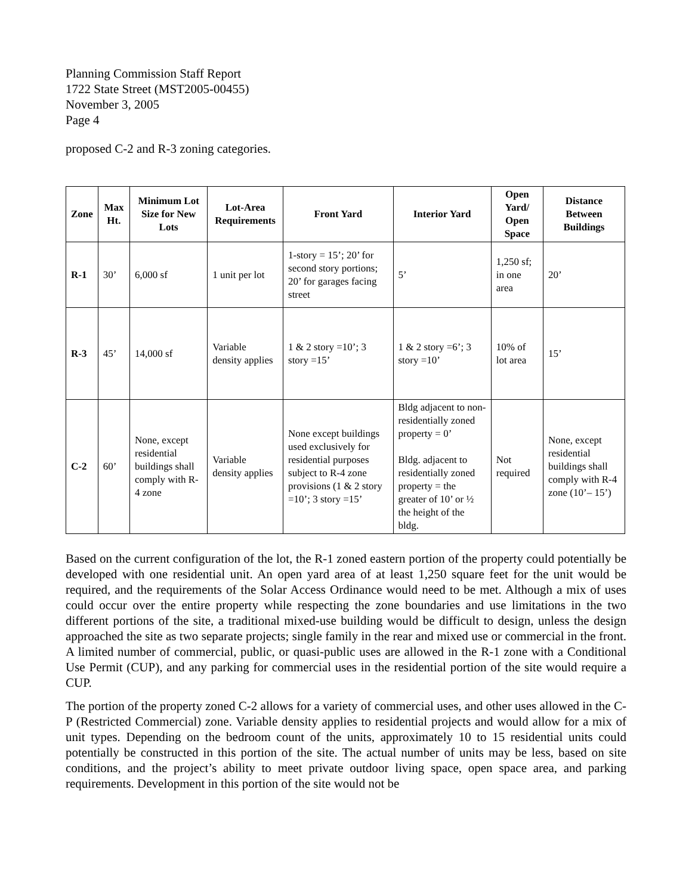Planning Commission Staff Report
1722 State Street (MST2005-00455)
November 3, 2005
Page 4
proposed C-2 and R-3 zoning categories.
| Zone | Max Ht. | Minimum Lot Size for New Lots | Lot-Area Requirements | Front Yard | Interior Yard | Open Yard/ Open Space | Distance Between Buildings |
| --- | --- | --- | --- | --- | --- | --- | --- |
| R-1 | 30’ | 6,000 sf | 1 unit per lot | 1-story = 15’; 20’ for second story portions; 20’ for garages facing street | 5’ | 1,250 sf; in one area | 20’ |
| R-3 | 45’ | 14,000 sf | Variable density applies | 1 & 2 story =10’; 3 story =15’ | 1 & 2 story =6’; 3 story =10’ | 10% of lot area | 15’ |
| C-2 | 60’ | None, except residential buildings shall comply with R-4 zone | Variable density applies | None except buildings used exclusively for residential purposes subject to R-4 zone provisions (1 & 2 story =10’; 3 story =15’ | Bldg adjacent to non-residentially zoned property = 0’ Bldg. adjacent to residentially zoned property = the greater of 10’ or ½ the height of the bldg. | Not required | None, except residential buildings shall comply with R-4 zone (10’– 15’) |
Based on the current configuration of the lot, the R-1 zoned eastern portion of the property could potentially be developed with one residential unit. An open yard area of at least 1,250 square feet for the unit would be required, and the requirements of the Solar Access Ordinance would need to be met. Although a mix of uses could occur over the entire property while respecting the zone boundaries and use limitations in the two different portions of the site, a traditional mixed-use building would be difficult to design, unless the design approached the site as two separate projects; single family in the rear and mixed use or commercial in the front. A limited number of commercial, public, or quasi-public uses are allowed in the R-1 zone with a Conditional Use Permit (CUP), and any parking for commercial uses in the residential portion of the site would require a CUP.
The portion of the property zoned C-2 allows for a variety of commercial uses, and other uses allowed in the C-P (Restricted Commercial) zone. Variable density applies to residential projects and would allow for a mix of unit types. Depending on the bedroom count of the units, approximately 10 to 15 residential units could potentially be constructed in this portion of the site. The actual number of units may be less, based on site conditions, and the project’s ability to meet private outdoor living space, open space area, and parking requirements. Development in this portion of the site would not be